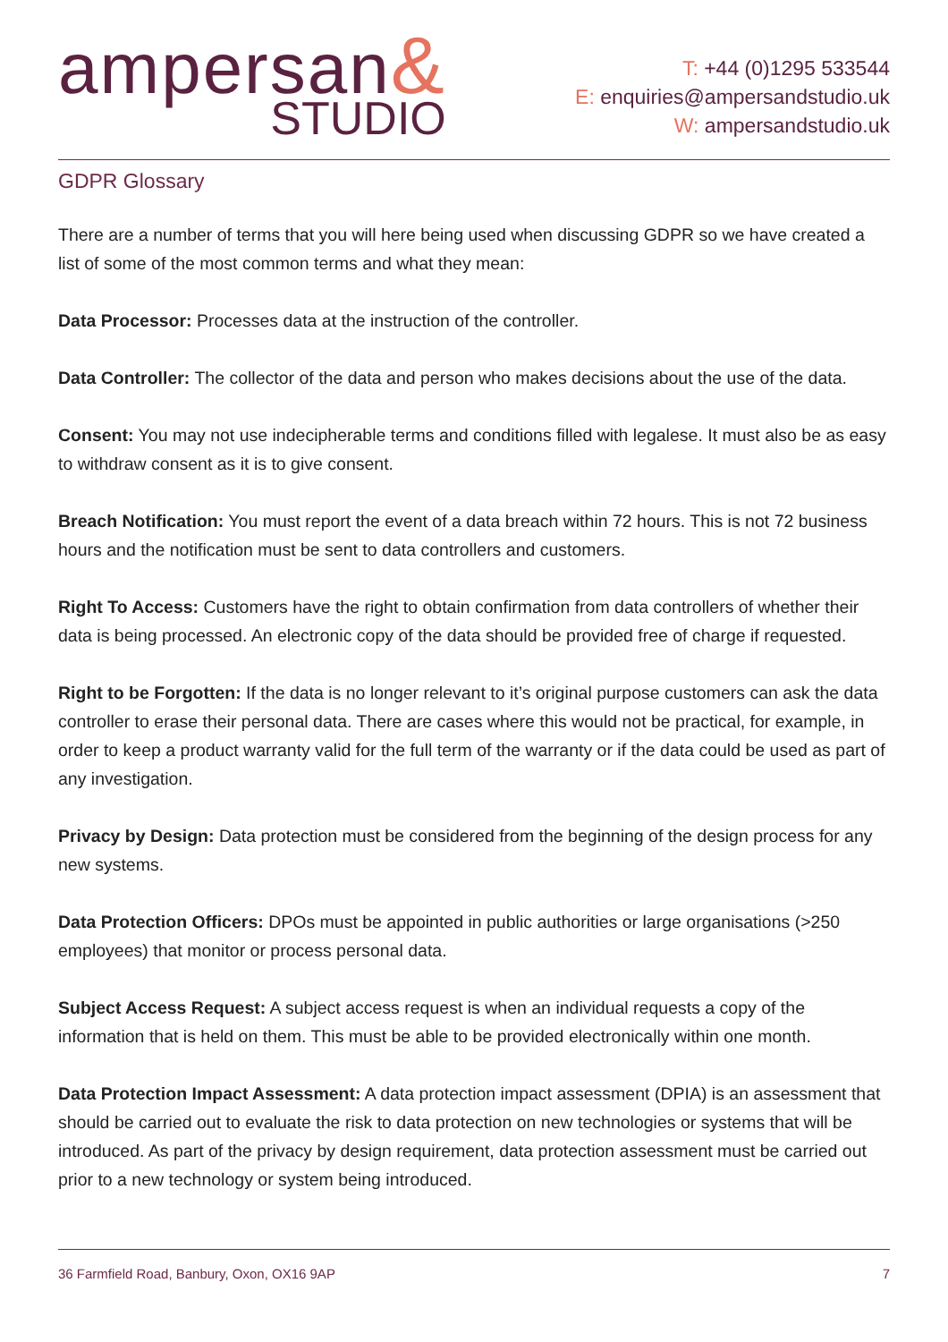ampersan&
STUDIO
T: +44 (0)1295 533544
E: enquiries@ampersandstudio.uk
W: ampersandstudio.uk
GDPR Glossary
There are a number of terms that you will here being used when discussing GDPR so we have created a list of some of the most common terms and what they mean:
Data Processor: Processes data at the instruction of the controller.
Data Controller: The collector of the data and person who makes decisions about the use of the data.
Consent: You may not use indecipherable terms and conditions filled with legalese. It must also be as easy to withdraw consent as it is to give consent.
Breach Notification: You must report the event of a data breach within 72 hours. This is not 72 business hours and the notification must be sent to data controllers and customers.
Right To Access: Customers have the right to obtain confirmation from data controllers of whether their data is being processed. An electronic copy of the data should be provided free of charge if requested.
Right to be Forgotten: If the data is no longer relevant to it’s original purpose customers can ask the data controller to erase their personal data. There are cases where this would not be practical, for example, in order to keep a product warranty valid for the full term of the warranty or if the data could be used as part of any investigation.
Privacy by Design: Data protection must be considered from the beginning of the design process for any new systems.
Data Protection Officers: DPOs must be appointed in public authorities or large organisations (>250 employees) that monitor or process personal data.
Subject Access Request: A subject access request is when an individual requests a copy of the information that is held on them. This must be able to be provided electronically within one month.
Data Protection Impact Assessment: A data protection impact assessment (DPIA) is an assessment that should be carried out to evaluate the risk to data protection on new technologies or systems that will be introduced. As part of the privacy by design requirement, data protection assessment must be carried out prior to a new technology or system being introduced.
36 Farmfield Road, Banbury, Oxon, OX16 9AP 7